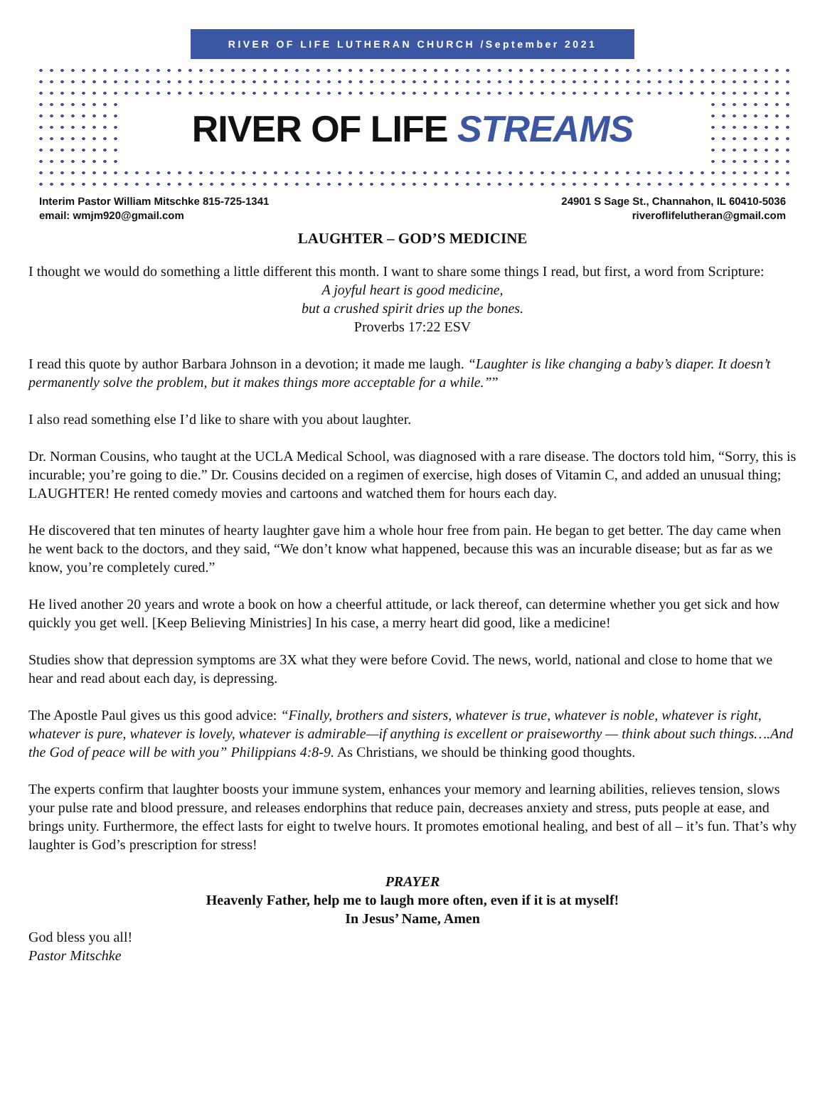RIVER OF LIFE LUTHERAN CHURCH /September 2021
RIVER OF LIFE STREAMS
Interim Pastor William Mitschke 815-725-1341
email: wmjm920@gmail.com
24901 S Sage St., Channahon, IL 60410-5036
riveroflifelutheran@gmail.com
LAUGHTER – GOD’S MEDICINE
I thought we would do something a little different this month. I want to share some things I read, but first, a word from Scripture:
A joyful heart is good medicine,
but a crushed spirit dries up the bones.
Proverbs 17:22 ESV
I read this quote by author Barbara Johnson in a devotion; it made me laugh. “Laughter is like changing a baby’s diaper. It doesn’t permanently solve the problem, but it makes things more acceptable for a while.””
I also read something else I’d like to share with you about laughter.
Dr. Norman Cousins, who taught at the UCLA Medical School, was diagnosed with a rare disease. The doctors told him, “Sorry, this is incurable; you’re going to die.” Dr. Cousins decided on a regimen of exercise, high doses of Vitamin C, and added an unusual thing; LAUGHTER! He rented comedy movies and cartoons and watched them for hours each day.
He discovered that ten minutes of hearty laughter gave him a whole hour free from pain. He began to get better. The day came when he went back to the doctors, and they said, “We don’t know what happened, because this was an incurable disease; but as far as we know, you’re completely cured.”
He lived another 20 years and wrote a book on how a cheerful attitude, or lack thereof, can determine whether you get sick and how quickly you get well. [Keep Believing Ministries] In his case, a merry heart did good, like a medicine!
Studies show that depression symptoms are 3X what they were before Covid. The news, world, national and close to home that we hear and read about each day, is depressing.
The Apostle Paul gives us this good advice: “Finally, brothers and sisters, whatever is true, whatever is noble, whatever is right, whatever is pure, whatever is lovely, whatever is admirable—if anything is excellent or praiseworthy — think about such things….And the God of peace will be with you” Philippians 4:8-9. As Christians, we should be thinking good thoughts.
The experts confirm that laughter boosts your immune system, enhances your memory and learning abilities, relieves tension, slows your pulse rate and blood pressure, and releases endorphins that reduce pain, decreases anxiety and stress, puts people at ease, and brings unity. Furthermore, the effect lasts for eight to twelve hours. It promotes emotional healing, and best of all – it’s fun. That’s why laughter is God’s prescription for stress!
PRAYER
Heavenly Father, help me to laugh more often, even if it is at myself!
In Jesus’ Name, Amen
God bless you all!
Pastor Mitschke